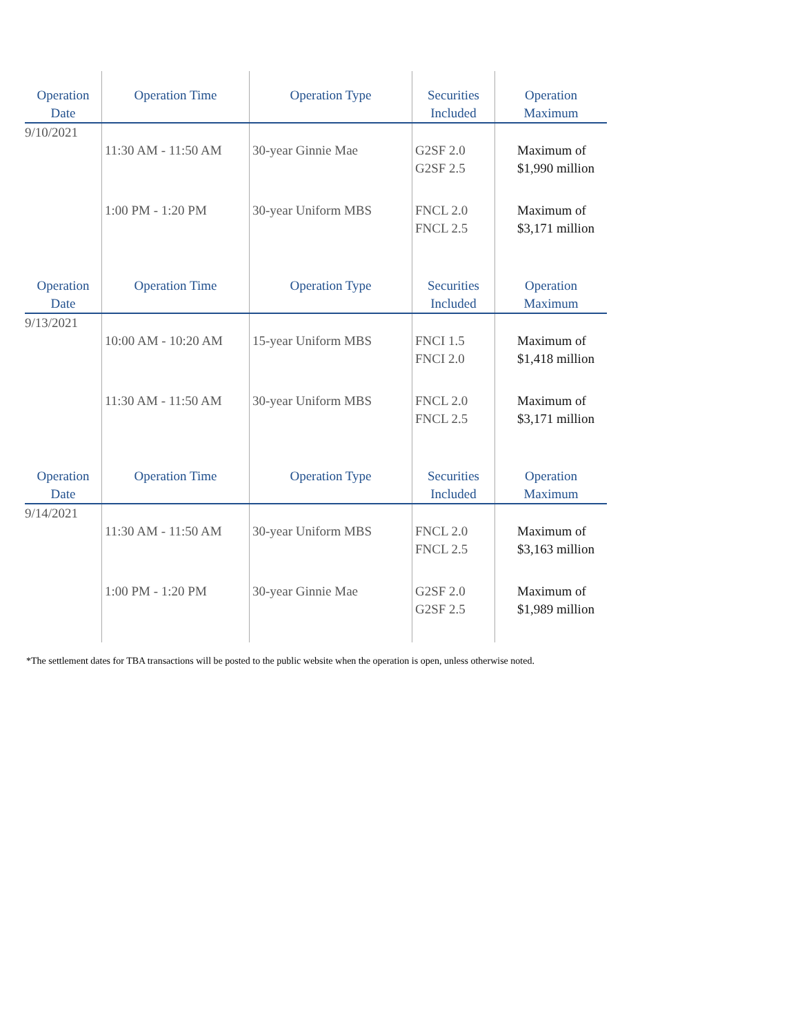| Operation Date | Operation Time | Operation Type | Securities Included | Operation Maximum |
| --- | --- | --- | --- | --- |
| 9/10/2021 | | | | |
| | 11:30 AM - 11:50 AM | 30-year Ginnie Mae | G2SF 2.0 G2SF 2.5 | Maximum of $1,990 million |
| | 1:00 PM - 1:20 PM | 30-year Uniform MBS | FNCL 2.0 FNCL 2.5 | Maximum of $3,171 million |
| Operation Date | Operation Time | Operation Type | Securities Included | Operation Maximum |
| 9/13/2021 | | | | |
| | 10:00 AM - 10:20 AM | 15-year Uniform MBS | FNCI 1.5 FNCI 2.0 | Maximum of $1,418 million |
| | 11:30 AM - 11:50 AM | 30-year Uniform MBS | FNCL 2.0 FNCL 2.5 | Maximum of $3,171 million |
| Operation Date | Operation Time | Operation Type | Securities Included | Operation Maximum |
| 9/14/2021 | | | | |
| | 11:30 AM - 11:50 AM | 30-year Uniform MBS | FNCL 2.0 FNCL 2.5 | Maximum of $3,163 million |
| | 1:00 PM - 1:20 PM | 30-year Ginnie Mae | G2SF 2.0 G2SF 2.5 | Maximum of $1,989 million |
*The settlement dates for TBA transactions will be posted to the public website when the operation is open, unless otherwise noted.